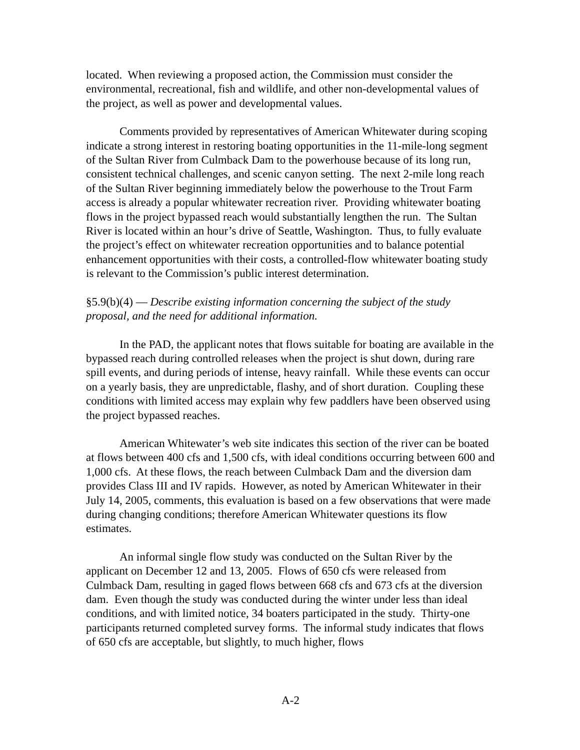located. When reviewing a proposed action, the Commission must consider the environmental, recreational, fish and wildlife, and other non-developmental values of the project, as well as power and developmental values.
Comments provided by representatives of American Whitewater during scoping indicate a strong interest in restoring boating opportunities in the 11-mile-long segment of the Sultan River from Culmback Dam to the powerhouse because of its long run, consistent technical challenges, and scenic canyon setting. The next 2-mile long reach of the Sultan River beginning immediately below the powerhouse to the Trout Farm access is already a popular whitewater recreation river. Providing whitewater boating flows in the project bypassed reach would substantially lengthen the run. The Sultan River is located within an hour’s drive of Seattle, Washington. Thus, to fully evaluate the project’s effect on whitewater recreation opportunities and to balance potential enhancement opportunities with their costs, a controlled-flow whitewater boating study is relevant to the Commission’s public interest determination.
§5.9(b)(4) — Describe existing information concerning the subject of the study proposal, and the need for additional information.
In the PAD, the applicant notes that flows suitable for boating are available in the bypassed reach during controlled releases when the project is shut down, during rare spill events, and during periods of intense, heavy rainfall. While these events can occur on a yearly basis, they are unpredictable, flashy, and of short duration. Coupling these conditions with limited access may explain why few paddlers have been observed using the project bypassed reaches.
American Whitewater’s web site indicates this section of the river can be boated at flows between 400 cfs and 1,500 cfs, with ideal conditions occurring between 600 and 1,000 cfs. At these flows, the reach between Culmback Dam and the diversion dam provides Class III and IV rapids. However, as noted by American Whitewater in their July 14, 2005, comments, this evaluation is based on a few observations that were made during changing conditions; therefore American Whitewater questions its flow estimates.
An informal single flow study was conducted on the Sultan River by the applicant on December 12 and 13, 2005. Flows of 650 cfs were released from Culmback Dam, resulting in gaged flows between 668 cfs and 673 cfs at the diversion dam. Even though the study was conducted during the winter under less than ideal conditions, and with limited notice, 34 boaters participated in the study. Thirty-one participants returned completed survey forms. The informal study indicates that flows of 650 cfs are acceptable, but slightly, to much higher, flows
A-2